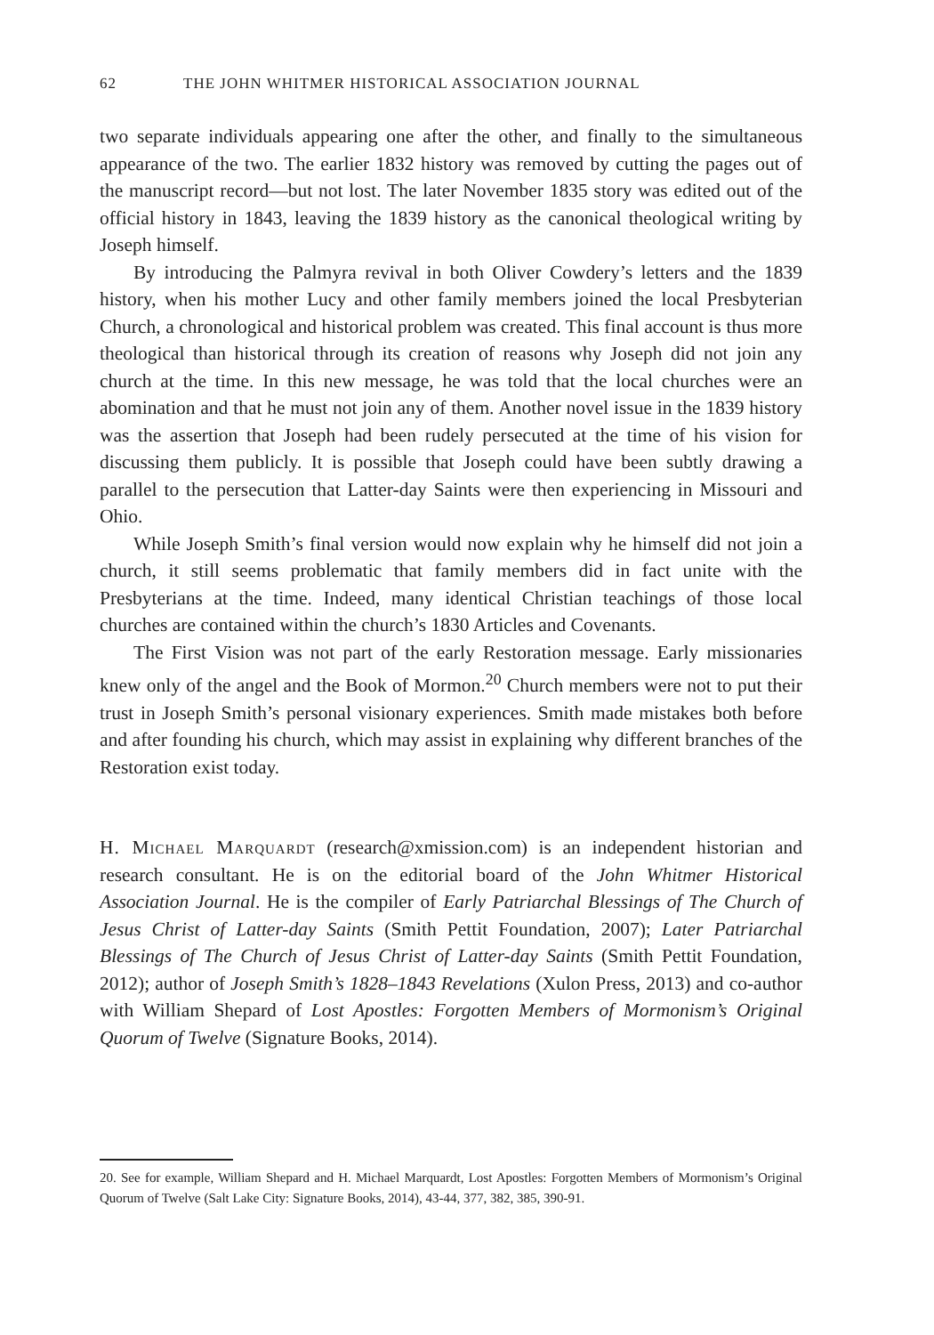62 THE JOHN WHITMER HISTORICAL ASSOCIATION JOURNAL
two separate individuals appearing one after the other, and finally to the simultaneous appearance of the two. The earlier 1832 history was removed by cutting the pages out of the manuscript record—but not lost. The later November 1835 story was edited out of the official history in 1843, leaving the 1839 history as the canonical theological writing by Joseph himself.
By introducing the Palmyra revival in both Oliver Cowdery’s letters and the 1839 history, when his mother Lucy and other family members joined the local Presbyterian Church, a chronological and historical problem was created. This final account is thus more theological than historical through its creation of reasons why Joseph did not join any church at the time. In this new message, he was told that the local churches were an abomination and that he must not join any of them. Another novel issue in the 1839 history was the assertion that Joseph had been rudely persecuted at the time of his vision for discussing them publicly. It is possible that Joseph could have been subtly drawing a parallel to the persecution that Latter-day Saints were then experiencing in Missouri and Ohio.
While Joseph Smith’s final version would now explain why he himself did not join a church, it still seems problematic that family members did in fact unite with the Presbyterians at the time. Indeed, many identical Christian teachings of those local churches are contained within the church’s 1830 Articles and Covenants.
The First Vision was not part of the early Restoration message. Early missionaries knew only of the angel and the Book of Mormon.<sup>20</sup> Church members were not to put their trust in Joseph Smith’s personal visionary experiences. Smith made mistakes both before and after founding his church, which may assist in explaining why different branches of the Restoration exist today.
H. Michael Marquardt (research@xmission.com) is an independent historian and research consultant. He is on the editorial board of the John Whitmer Historical Association Journal. He is the compiler of Early Patriarchal Blessings of The Church of Jesus Christ of Latter-day Saints (Smith Pettit Foundation, 2007); Later Patriarchal Blessings of The Church of Jesus Christ of Latter-day Saints (Smith Pettit Foundation, 2012); author of Joseph Smith’s 1828–1843 Revelations (Xulon Press, 2013) and co-author with William Shepard of Lost Apostles: Forgotten Members of Mormonism’s Original Quorum of Twelve (Signature Books, 2014).
20. See for example, William Shepard and H. Michael Marquardt, Lost Apostles: Forgotten Members of Mormonism’s Original Quorum of Twelve (Salt Lake City: Signature Books, 2014), 43-44, 377, 382, 385, 390-91.